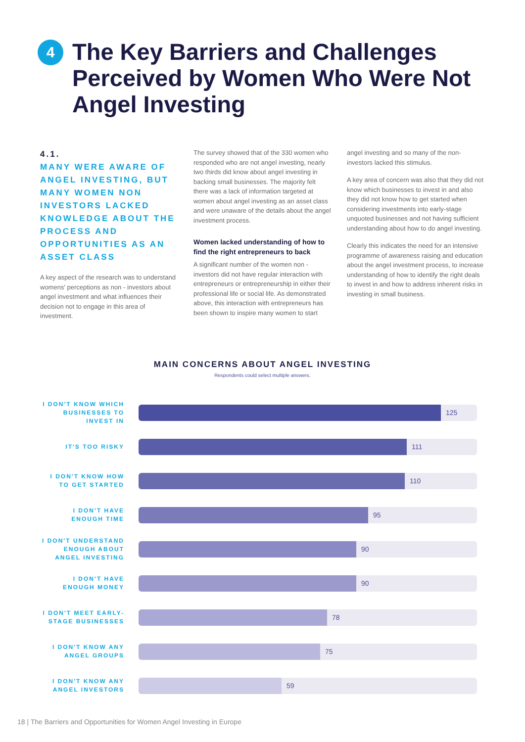4
The Key Barriers and Challenges Perceived by Women Who Were Not Angel Investing
4.1.
MANY WERE AWARE OF ANGEL INVESTING, BUT MANY WOMEN NON INVESTORS LACKED KNOWLEDGE ABOUT THE PROCESS AND OPPORTUNITIES AS AN ASSET CLASS
A key aspect of the research was to understand womens' perceptions as non - investors about angel investment and what influences their decision not to engage in this area of investment.
The survey showed that of the 330 women who responded who are not angel investing, nearly two thirds did know about angel investing in backing small businesses. The majority felt there was a lack of information targeted at women about angel investing as an asset class and were unaware of the details about the angel investment process.
Women lacked understanding of how to find the right entrepreneurs to back
A significant number of the women non - investors did not have regular interaction with entrepreneurs or entrepreneurship in either their professional life or social life. As demonstrated above, this interaction with entrepreneurs has been shown to inspire many women to start
angel investing and so many of the non-investors lacked this stimulus.
A key area of concern was also that they did not know which businesses to invest in and also they did not know how to get started when considering investments into early-stage unquoted businesses and not having sufficient understanding about how to do angel investing.
Clearly this indicates the need for an intensive programme of awareness raising and education about the angel investment process, to increase understanding of how to identify the right deals to invest in and how to address inherent risks in investing in small business.
MAIN CONCERNS ABOUT ANGEL INVESTING
Respondents could select multiple answers.
I DON'T KNOW WHICH BUSINESSES TO INVEST IN
125
IT'S TOO RISKY
111
I DON'T KNOW HOW TO GET STARTED
110
I DON'T HAVE ENOUGH TIME
95
I DON'T UNDERSTAND ENOUGH ABOUT ANGEL INVESTING
90
I DON'T HAVE ENOUGH MONEY
90
I DON'T MEET EARLY-STAGE BUSINESSES
78
I DON'T KNOW ANY ANGEL GROUPS
75
I DON'T KNOW ANY ANGEL INVESTORS
59
18 | The Barriers and Opportunities for Women Angel Investing in Europe